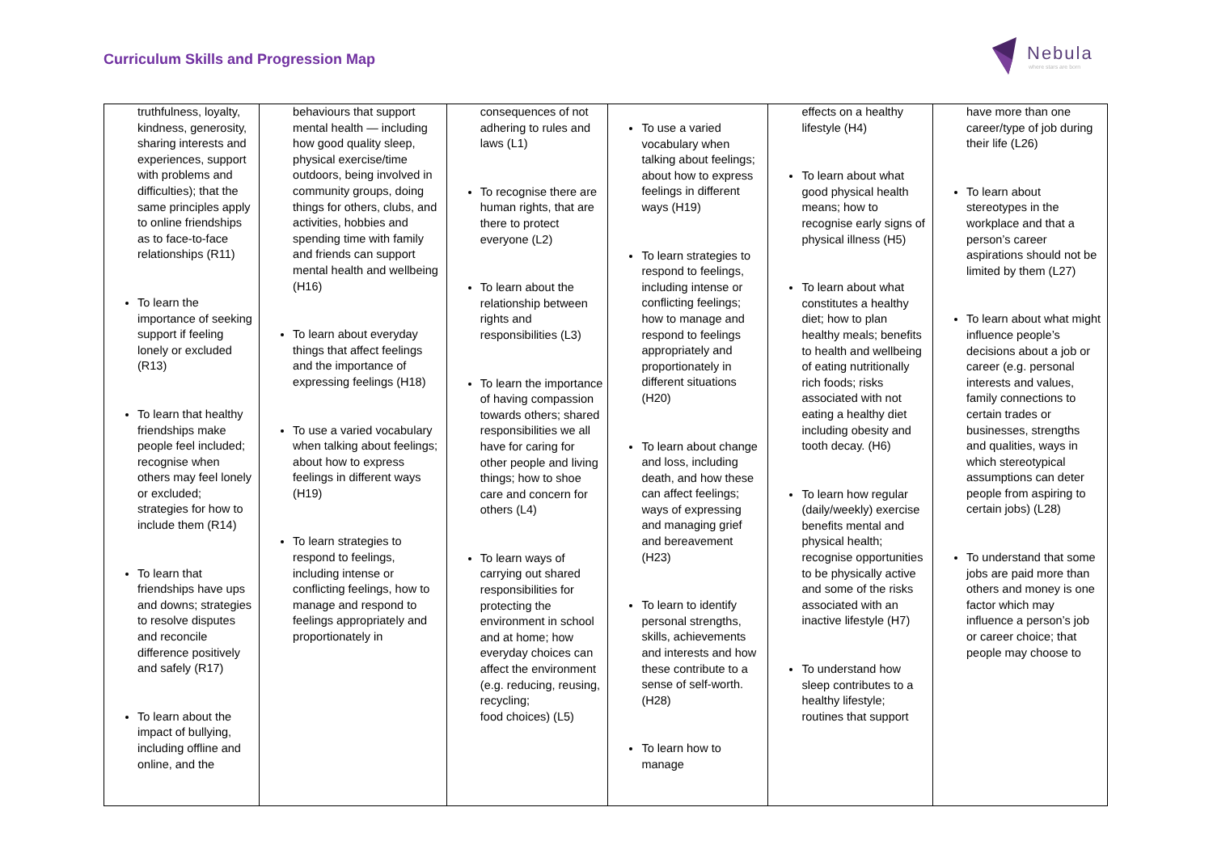Curriculum Skills and Progression Map
Nebula
where stars are born
| truthfulness, loyalty, kindness, generosity, sharing interests and experiences, support with problems and difficulties); that the same principles apply to online friendships as to face-to-face relationships (R11) To learn the importance of seeking support if feeling lonely or excluded (R13) To learn that healthy friendships make people feel included; recognise when others may feel lonely or excluded; strategies for how to include them (R14) To learn that friendships have ups and downs; strategies to resolve disputes and reconcile difference positively and safely (R17) To learn about the impact of bullying, including offline and online, and the | behaviours that support mental health — including how good quality sleep, physical exercise/time outdoors, being involved in community groups, doing things for others, clubs, and activities, hobbies and spending time with family and friends can support mental health and wellbeing (H16) To learn about everyday things that affect feelings and the importance of expressing feelings (H18) To use a varied vocabulary when talking about feelings; about how to express feelings in different ways (H19) To learn strategies to respond to feelings, including intense or conflicting feelings, how to manage and respond to feelings appropriately and proportionately in | consequences of not adhering to rules and laws (L1) To recognise there are human rights, that are there to protect everyone (L2) To learn about the relationship between rights and responsibilities (L3) To learn the importance of having compassion towards others; shared responsibilities we all have for caring for other people and living things; how to shoe care and concern for others (L4) To learn ways of carrying out shared responsibilities for protecting the environment in school and at home; how everyday choices can affect the environment (e.g. reducing, reusing, recycling; food choices) (L5) | To use a varied vocabulary when talking about feelings; about how to express feelings in different ways (H19) To learn strategies to respond to feelings, including intense or conflicting feelings; how to manage and respond to feelings appropriately and proportionately in different situations (H20) To learn about change and loss, including death, and how these can affect feelings; ways of expressing and managing grief and bereavement (H23) To learn to identify personal strengths, skills, achievements and interests and how these contribute to a sense of self-worth. (H28) To learn how to manage | effects on a healthy lifestyle (H4) To learn about what good physical health means; how to recognise early signs of physical illness (H5) To learn about what constitutes a healthy diet; how to plan healthy meals; benefits to health and wellbeing of eating nutritionally rich foods; risks associated with not eating a healthy diet including obesity and tooth decay. (H6) To learn how regular (daily/weekly) exercise benefits mental and physical health; recognise opportunities to be physically active and some of the risks associated with an inactive lifestyle (H7) To understand how sleep contributes to a healthy lifestyle; routines that support | have more than one career/type of job during their life (L26) To learn about stereotypes in the workplace and that a person’s career aspirations should not be limited by them (L27) To learn about what might influence people’s decisions about a job or career (e.g. personal interests and values, family connections to certain trades or businesses, strengths and qualities, ways in which stereotypical assumptions can deter people from aspiring to certain jobs) (L28) To understand that some jobs are paid more than others and money is one factor which may influence a person’s job or career choice; that people may choose to |